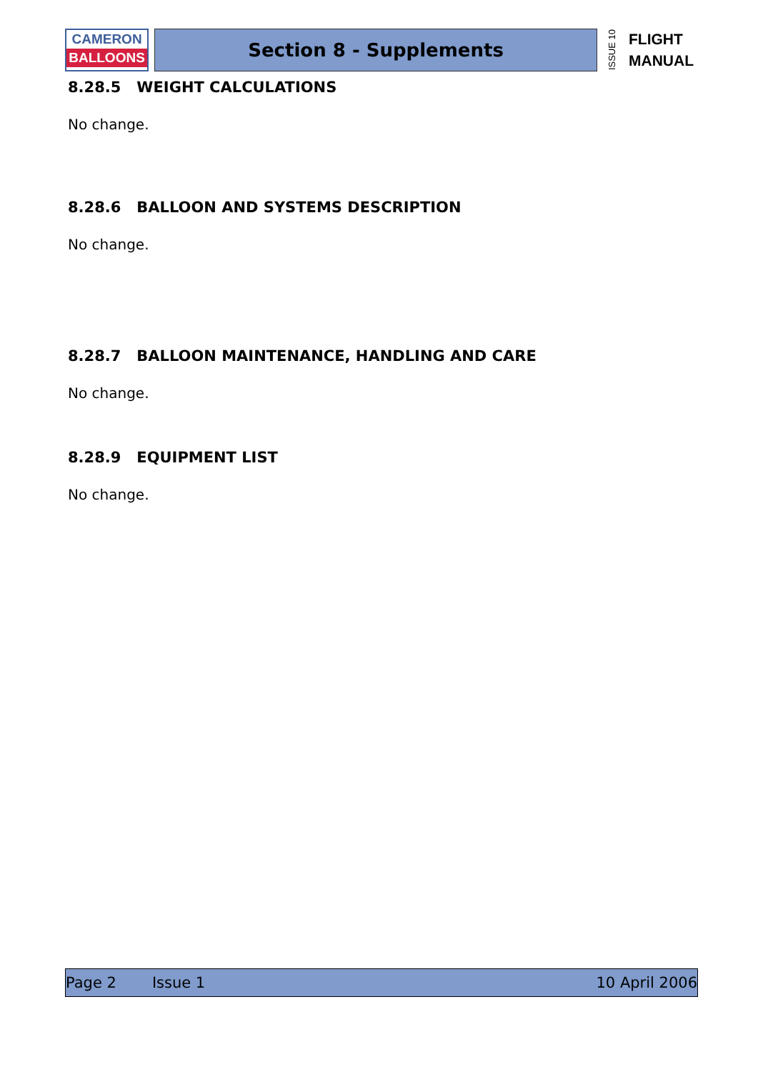CAMERON
BALLOONS
Section 8 - Supplements
ISSUE 10 FLIGHT
MANUAL
8.28.5 WEIGHT CALCULATIONS
No change.
8.28.6 BALLOON AND SYSTEMS DESCRIPTION
No change.
8.28.7 BALLOON MAINTENANCE, HANDLING AND CARE
No change.
8.28.9 EQUIPMENT LIST
No change.
Page 2 Issue 1 10 April 2006